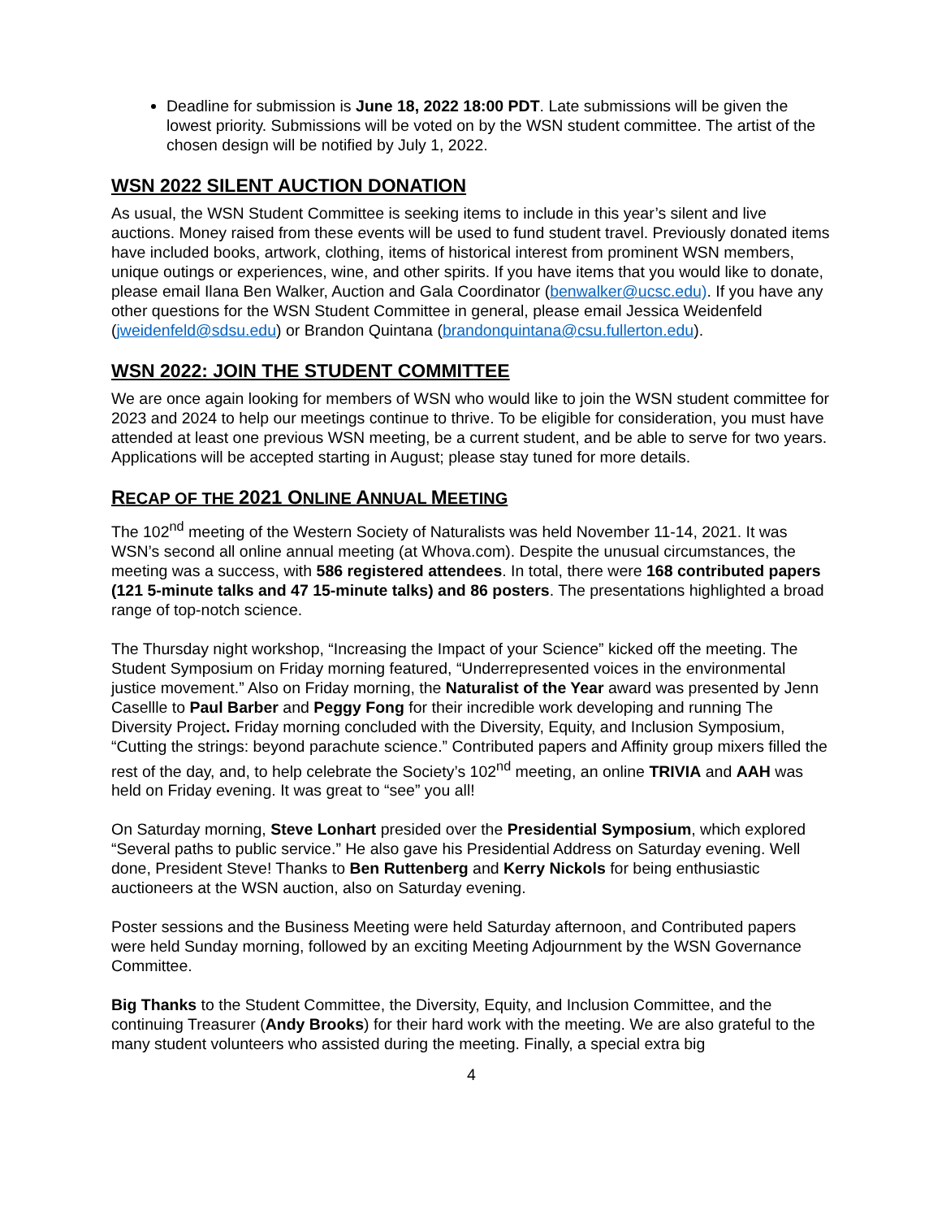Deadline for submission is June 18, 2022 18:00 PDT. Late submissions will be given the lowest priority. Submissions will be voted on by the WSN student committee. The artist of the chosen design will be notified by July 1, 2022.
WSN 2022 SILENT AUCTION DONATION
As usual, the WSN Student Committee is seeking items to include in this year’s silent and live auctions. Money raised from these events will be used to fund student travel. Previously donated items have included books, artwork, clothing, items of historical interest from prominent WSN members, unique outings or experiences, wine, and other spirits. If you have items that you would like to donate, please email Ilana Ben Walker, Auction and Gala Coordinator (benwalker@ucsc.edu). If you have any other questions for the WSN Student Committee in general, please email Jessica Weidenfeld (jweidenfeld@sdsu.edu) or Brandon Quintana (brandonquintana@csu.fullerton.edu).
WSN 2022: JOIN THE STUDENT COMMITTEE
We are once again looking for members of WSN who would like to join the WSN student committee for 2023 and 2024 to help our meetings continue to thrive. To be eligible for consideration, you must have attended at least one previous WSN meeting, be a current student, and be able to serve for two years. Applications will be accepted starting in August; please stay tuned for more details.
RECAP OF THE 2021 ONLINE ANNUAL MEETING
The 102<sup>nd</sup> meeting of the Western Society of Naturalists was held November 11-14, 2021. It was WSN’s second all online annual meeting (at Whova.com). Despite the unusual circumstances, the meeting was a success, with 586 registered attendees. In total, there were 168 contributed papers (121 5-minute talks and 47 15-minute talks) and 86 posters. The presentations highlighted a broad range of top-notch science.
The Thursday night workshop, “Increasing the Impact of your Science” kicked off the meeting. The Student Symposium on Friday morning featured, “Underrepresented voices in the environmental justice movement.” Also on Friday morning, the Naturalist of the Year award was presented by Jenn Casellle to Paul Barber and Peggy Fong for their incredible work developing and running The Diversity Project. Friday morning concluded with the Diversity, Equity, and Inclusion Symposium, “Cutting the strings: beyond parachute science.” Contributed papers and Affinity group mixers filled the rest of the day, and, to help celebrate the Society’s 102<sup>nd</sup> meeting, an online TRIVIA and AAH was held on Friday evening. It was great to “see” you all!
On Saturday morning, Steve Lonhart presided over the Presidential Symposium, which explored “Several paths to public service.” He also gave his Presidential Address on Saturday evening. Well done, President Steve! Thanks to Ben Ruttenberg and Kerry Nickols for being enthusiastic auctioneers at the WSN auction, also on Saturday evening.
Poster sessions and the Business Meeting were held Saturday afternoon, and Contributed papers were held Sunday morning, followed by an exciting Meeting Adjournment by the WSN Governance Committee.
Big Thanks to the Student Committee, the Diversity, Equity, and Inclusion Committee, and the continuing Treasurer (Andy Brooks) for their hard work with the meeting. We are also grateful to the many student volunteers who assisted during the meeting. Finally, a special extra big
4